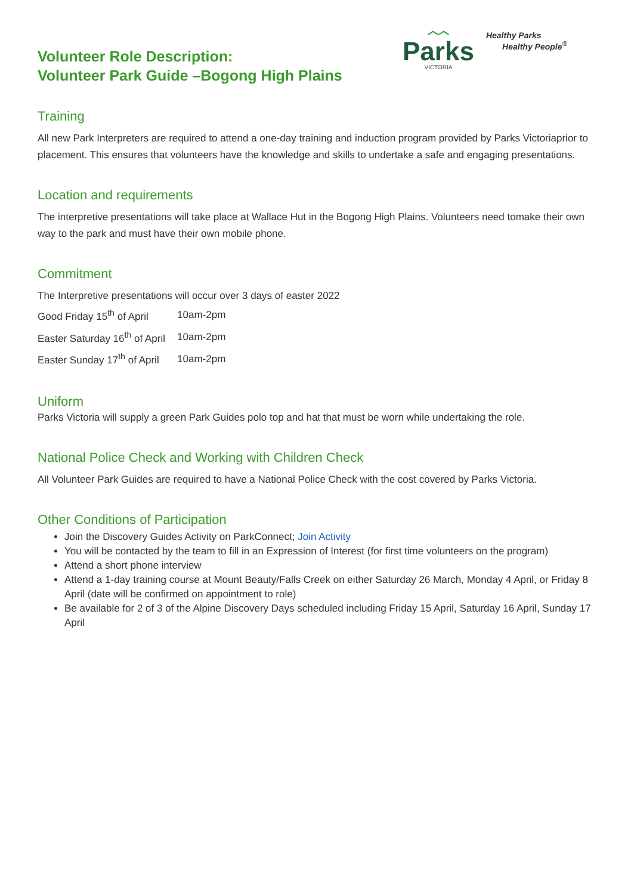︿︿
Parks
VICTORIA
Healthy Parks
Healthy People<sup>®</sup>
Volunteer Role Description:
Volunteer Park Guide –Bogong High Plains
Training
All new Park Interpreters are required to attend a one-day training and induction program provided by Parks Victoriaprior to placement. This ensures that volunteers have the knowledge and skills to undertake a safe and engaging presentations.
Location and requirements
The interpretive presentations will take place at Wallace Hut in the Bogong High Plains. Volunteers need tomake their own way to the park and must have their own mobile phone.
Commitment
The Interpretive presentations will occur over 3 days of easter 2022
| Good Friday 15<sup>th</sup> of April | 10am-2pm |
| Easter Saturday 16<sup>th</sup> of April | 10am-2pm |
| Easter Sunday 17<sup>th</sup> of April | 10am-2pm |
Uniform
Parks Victoria will supply a green Park Guides polo top and hat that must be worn while undertaking the role.
National Police Check and Working with Children Check
All Volunteer Park Guides are required to have a National Police Check with the cost covered by Parks Victoria.
Other Conditions of Participation
Join the Discovery Guides Activity on ParkConnect; Join Activity
You will be contacted by the team to fill in an Expression of Interest (for first time volunteers on the program)
Attend a short phone interview
Attend a 1-day training course at Mount Beauty/Falls Creek on either Saturday 26 March, Monday 4 April, or Friday 8 April (date will be confirmed on appointment to role)
Be available for 2 of 3 of the Alpine Discovery Days scheduled including Friday 15 April, Saturday 16 April, Sunday 17 April